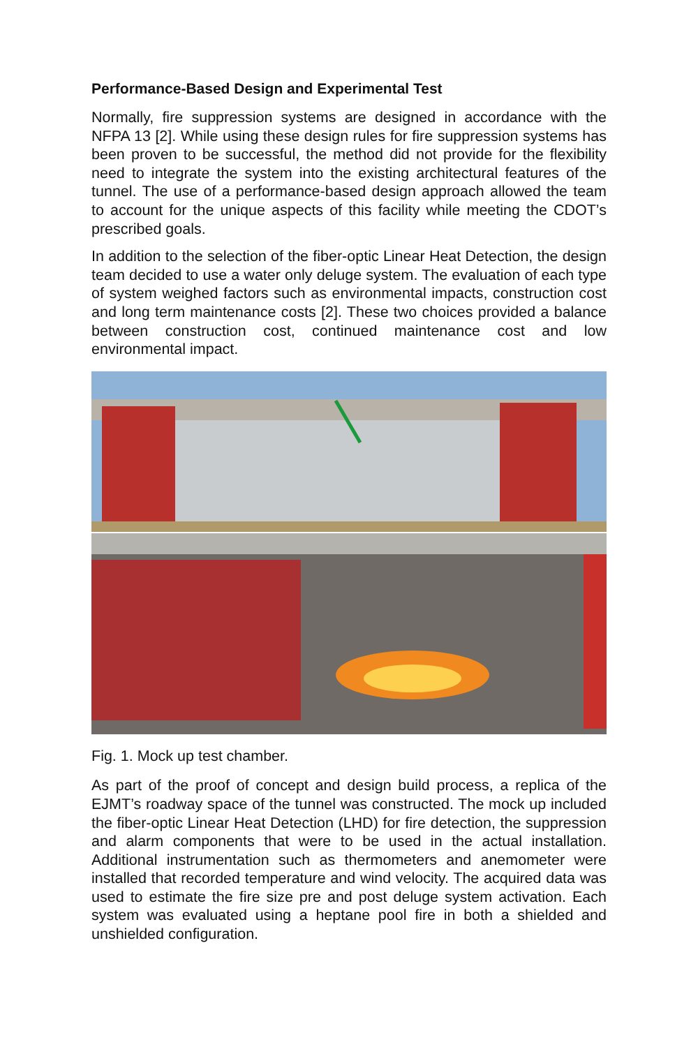Performance-Based Design and Experimental Test
Normally, fire suppression systems are designed in accordance with the NFPA 13 [2]. While using these design rules for fire suppression systems has been proven to be successful, the method did not provide for the flexibility need to integrate the system into the existing architectural features of the tunnel. The use of a performance-based design approach allowed the team to account for the unique aspects of this facility while meeting the CDOT’s prescribed goals.
In addition to the selection of the fiber-optic Linear Heat Detection, the design team decided to use a water only deluge system. The evaluation of each type of system weighed factors such as environmental impacts, construction cost and long term maintenance costs [2]. These two choices provided a balance between construction cost, continued maintenance cost and low environmental impact.
Fig. 1. Mock up test chamber.
As part of the proof of concept and design build process, a replica of the EJMT’s roadway space of the tunnel was constructed. The mock up included the fiber-optic Linear Heat Detection (LHD) for fire detection, the suppression and alarm components that were to be used in the actual installation. Additional instrumentation such as thermometers and anemometer were installed that recorded temperature and wind velocity. The acquired data was used to estimate the fire size pre and post deluge system activation. Each system was evaluated using a heptane pool fire in both a shielded and unshielded configuration.